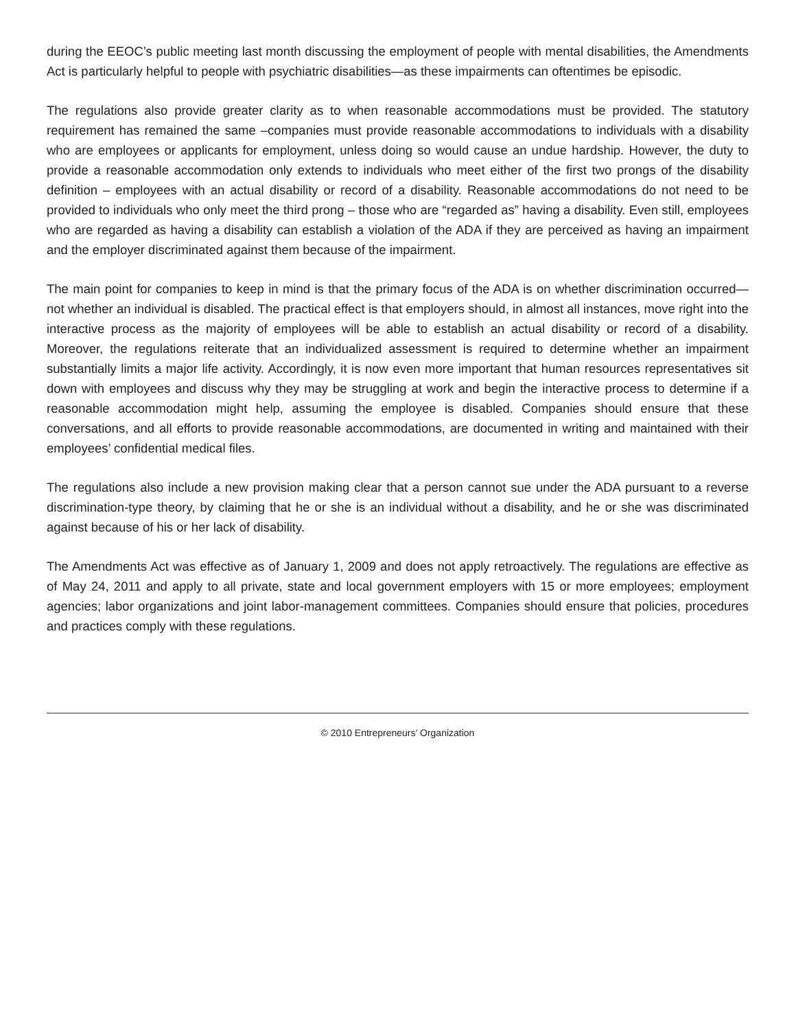during the EEOC’s public meeting last month discussing the employment of people with mental disabilities, the Amendments Act is particularly helpful to people with psychiatric disabilities—as these impairments can oftentimes be episodic.
The regulations also provide greater clarity as to when reasonable accommodations must be provided. The statutory requirement has remained the same –companies must provide reasonable accommodations to individuals with a disability who are employees or applicants for employment, unless doing so would cause an undue hardship. However, the duty to provide a reasonable accommodation only extends to individuals who meet either of the first two prongs of the disability definition – employees with an actual disability or record of a disability. Reasonable accommodations do not need to be provided to individuals who only meet the third prong – those who are “regarded as” having a disability. Even still, employees who are regarded as having a disability can establish a violation of the ADA if they are perceived as having an impairment and the employer discriminated against them because of the impairment.
The main point for companies to keep in mind is that the primary focus of the ADA is on whether discrimination occurred—not whether an individual is disabled. The practical effect is that employers should, in almost all instances, move right into the interactive process as the majority of employees will be able to establish an actual disability or record of a disability. Moreover, the regulations reiterate that an individualized assessment is required to determine whether an impairment substantially limits a major life activity. Accordingly, it is now even more important that human resources representatives sit down with employees and discuss why they may be struggling at work and begin the interactive process to determine if a reasonable accommodation might help, assuming the employee is disabled. Companies should ensure that these conversations, and all efforts to provide reasonable accommodations, are documented in writing and maintained with their employees’ confidential medical files.
The regulations also include a new provision making clear that a person cannot sue under the ADA pursuant to a reverse discrimination-type theory, by claiming that he or she is an individual without a disability, and he or she was discriminated against because of his or her lack of disability.
The Amendments Act was effective as of January 1, 2009 and does not apply retroactively. The regulations are effective as of May 24, 2011 and apply to all private, state and local government employers with 15 or more employees; employment agencies; labor organizations and joint labor-management committees. Companies should ensure that policies, procedures and practices comply with these regulations.
© 2010 Entrepreneurs’ Organization